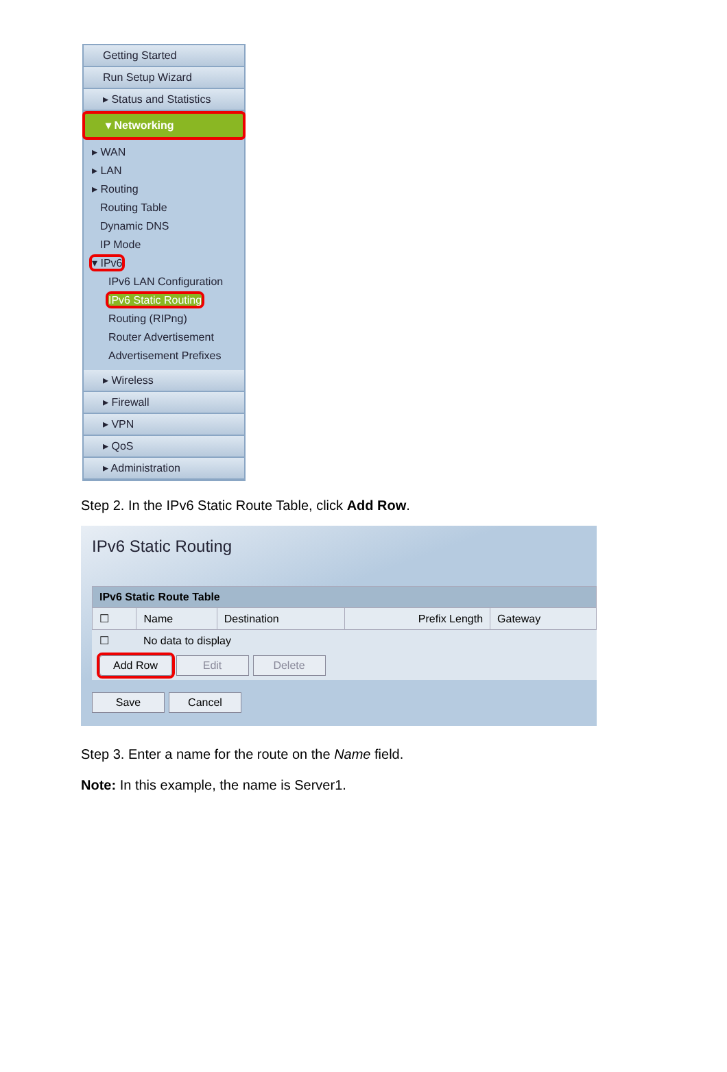Getting Started
Run Setup Wizard
▸ Status and Statistics
▾ Networking
▸ WAN
▸ LAN
▸ Routing
Routing Table
Dynamic DNS
IP Mode
▾ IPv6
IPv6 LAN Configuration
IPv6 Static Routing
Routing (RIPng)
Router Advertisement
Advertisement Prefixes
▸ Wireless
▸ Firewall
▸ VPN
▸ QoS
▸ Administration
Step 2. In the IPv6 Static Route Table, click Add Row.
IPv6 Static Routing
| IPv6 Static Route Table | | | | |
| --- | --- | --- | --- | --- |
| ☐ | Name | Destination | Prefix Length | Gateway |
| ☐ | No data to display | | | |
| Add Row Edit Delete | | | | |
Save Cancel
Step 3. Enter a name for the route on the Name field.
Note: In this example, the name is Server1.